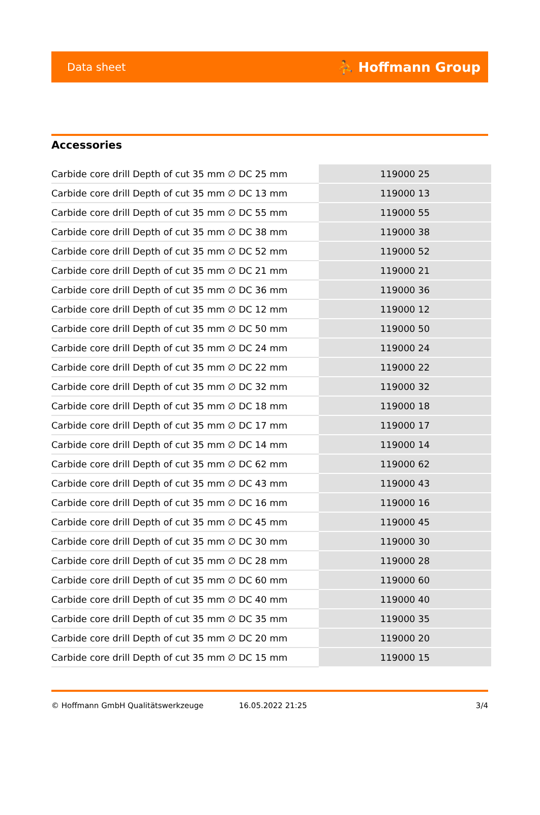Data sheet ⛹ Hoffmann Group
Accessories
| Carbide core drill Depth of cut 35 mm ∅ DC 25 mm | 119000 25 |
| Carbide core drill Depth of cut 35 mm ∅ DC 13 mm | 119000 13 |
| Carbide core drill Depth of cut 35 mm ∅ DC 55 mm | 119000 55 |
| Carbide core drill Depth of cut 35 mm ∅ DC 38 mm | 119000 38 |
| Carbide core drill Depth of cut 35 mm ∅ DC 52 mm | 119000 52 |
| Carbide core drill Depth of cut 35 mm ∅ DC 21 mm | 119000 21 |
| Carbide core drill Depth of cut 35 mm ∅ DC 36 mm | 119000 36 |
| Carbide core drill Depth of cut 35 mm ∅ DC 12 mm | 119000 12 |
| Carbide core drill Depth of cut 35 mm ∅ DC 50 mm | 119000 50 |
| Carbide core drill Depth of cut 35 mm ∅ DC 24 mm | 119000 24 |
| Carbide core drill Depth of cut 35 mm ∅ DC 22 mm | 119000 22 |
| Carbide core drill Depth of cut 35 mm ∅ DC 32 mm | 119000 32 |
| Carbide core drill Depth of cut 35 mm ∅ DC 18 mm | 119000 18 |
| Carbide core drill Depth of cut 35 mm ∅ DC 17 mm | 119000 17 |
| Carbide core drill Depth of cut 35 mm ∅ DC 14 mm | 119000 14 |
| Carbide core drill Depth of cut 35 mm ∅ DC 62 mm | 119000 62 |
| Carbide core drill Depth of cut 35 mm ∅ DC 43 mm | 119000 43 |
| Carbide core drill Depth of cut 35 mm ∅ DC 16 mm | 119000 16 |
| Carbide core drill Depth of cut 35 mm ∅ DC 45 mm | 119000 45 |
| Carbide core drill Depth of cut 35 mm ∅ DC 30 mm | 119000 30 |
| Carbide core drill Depth of cut 35 mm ∅ DC 28 mm | 119000 28 |
| Carbide core drill Depth of cut 35 mm ∅ DC 60 mm | 119000 60 |
| Carbide core drill Depth of cut 35 mm ∅ DC 40 mm | 119000 40 |
| Carbide core drill Depth of cut 35 mm ∅ DC 35 mm | 119000 35 |
| Carbide core drill Depth of cut 35 mm ∅ DC 20 mm | 119000 20 |
| Carbide core drill Depth of cut 35 mm ∅ DC 15 mm | 119000 15 |
© Hoffmann GmbH Qualitätswerkzeuge 16.05.2022 21:25 3/4